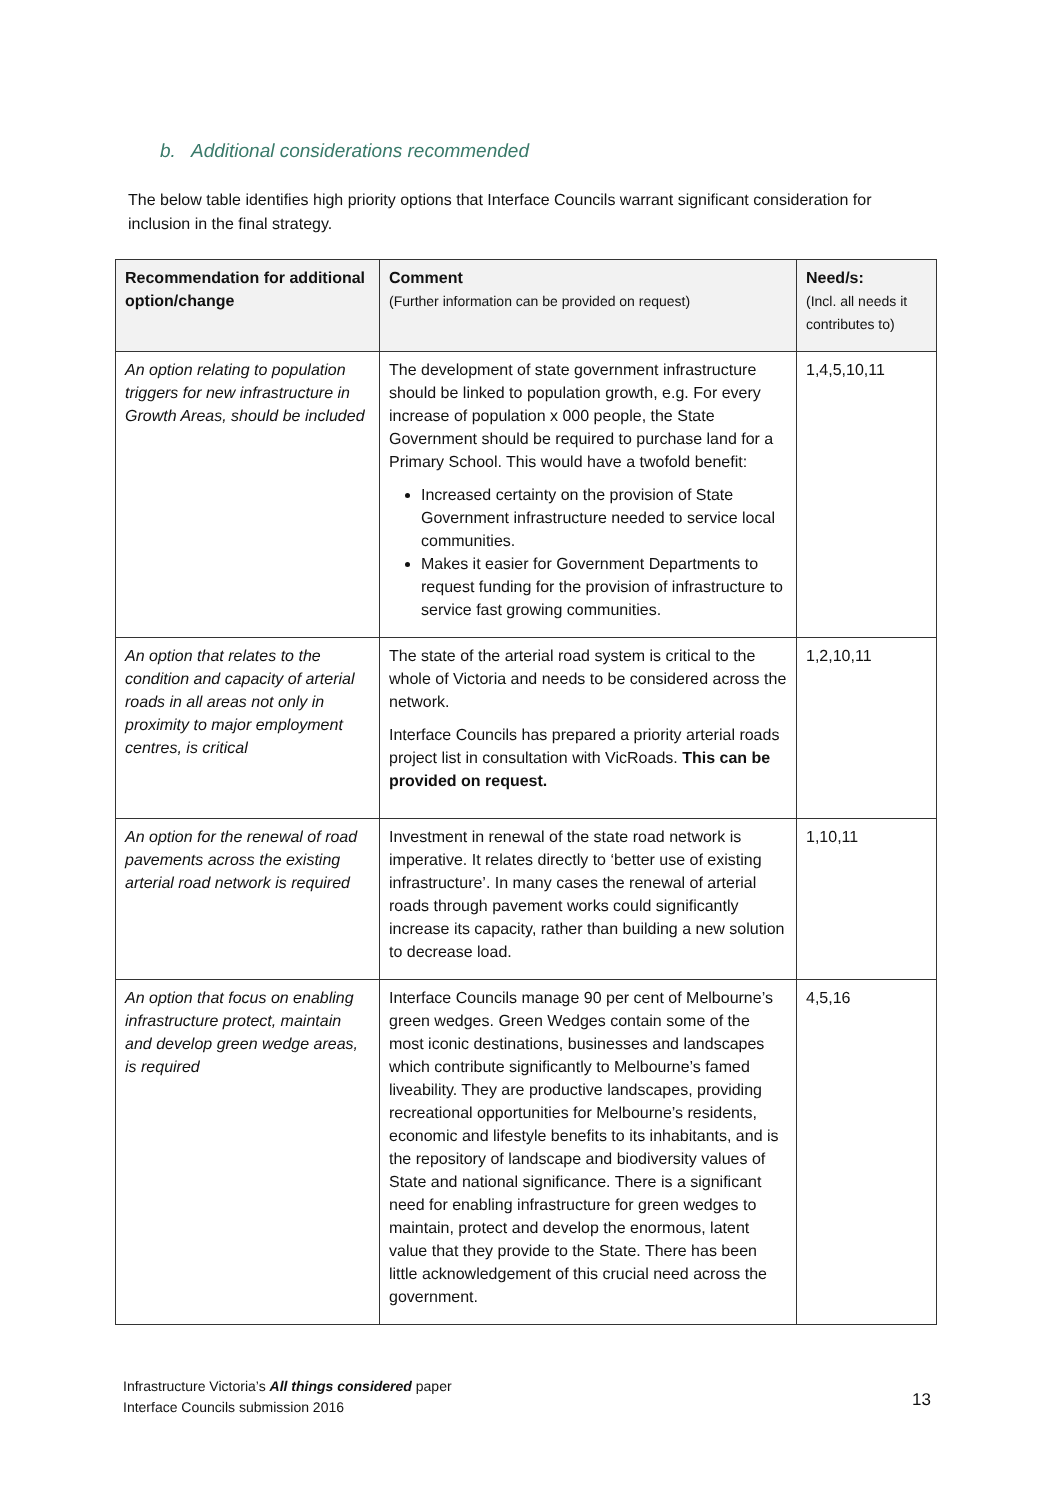b. Additional considerations recommended
The below table identifies high priority options that Interface Councils warrant significant consideration for inclusion in the final strategy.
| Recommendation for additional option/change | Comment (Further information can be provided on request) | Need/s: (Incl. all needs it contributes to) |
| --- | --- | --- |
| An option relating to population triggers for new infrastructure in Growth Areas, should be included | The development of state government infrastructure should be linked to population growth, e.g. For every increase of population x 000 people, the State Government should be required to purchase land for a Primary School. This would have a twofold benefit: Increased certainty on the provision of State Government infrastructure needed to service local communities. Makes it easier for Government Departments to request funding for the provision of infrastructure to service fast growing communities. | 1,4,5,10,11 |
| An option that relates to the condition and capacity of arterial roads in all areas not only in proximity to major employment centres, is critical | The state of the arterial road system is critical to the whole of Victoria and needs to be considered across the network. Interface Councils has prepared a priority arterial roads project list in consultation with VicRoads. This can be provided on request. | 1,2,10,11 |
| An option for the renewal of road pavements across the existing arterial road network is required | Investment in renewal of the state road network is imperative. It relates directly to ‘better use of existing infrastructure’. In many cases the renewal of arterial roads through pavement works could significantly increase its capacity, rather than building a new solution to decrease load. | 1,10,11 |
| An option that focus on enabling infrastructure protect, maintain and develop green wedge areas, is required | Interface Councils manage 90 per cent of Melbourne’s green wedges. Green Wedges contain some of the most iconic destinations, businesses and landscapes which contribute significantly to Melbourne’s famed liveability. They are productive landscapes, providing recreational opportunities for Melbourne’s residents, economic and lifestyle benefits to its inhabitants, and is the repository of landscape and biodiversity values of State and national significance. There is a significant need for enabling infrastructure for green wedges to maintain, protect and develop the enormous, latent value that they provide to the State. There has been little acknowledgement of this crucial need across the government. | 4,5,16 |
Infrastructure Victoria’s All things considered paper
Interface Councils submission 2016
13